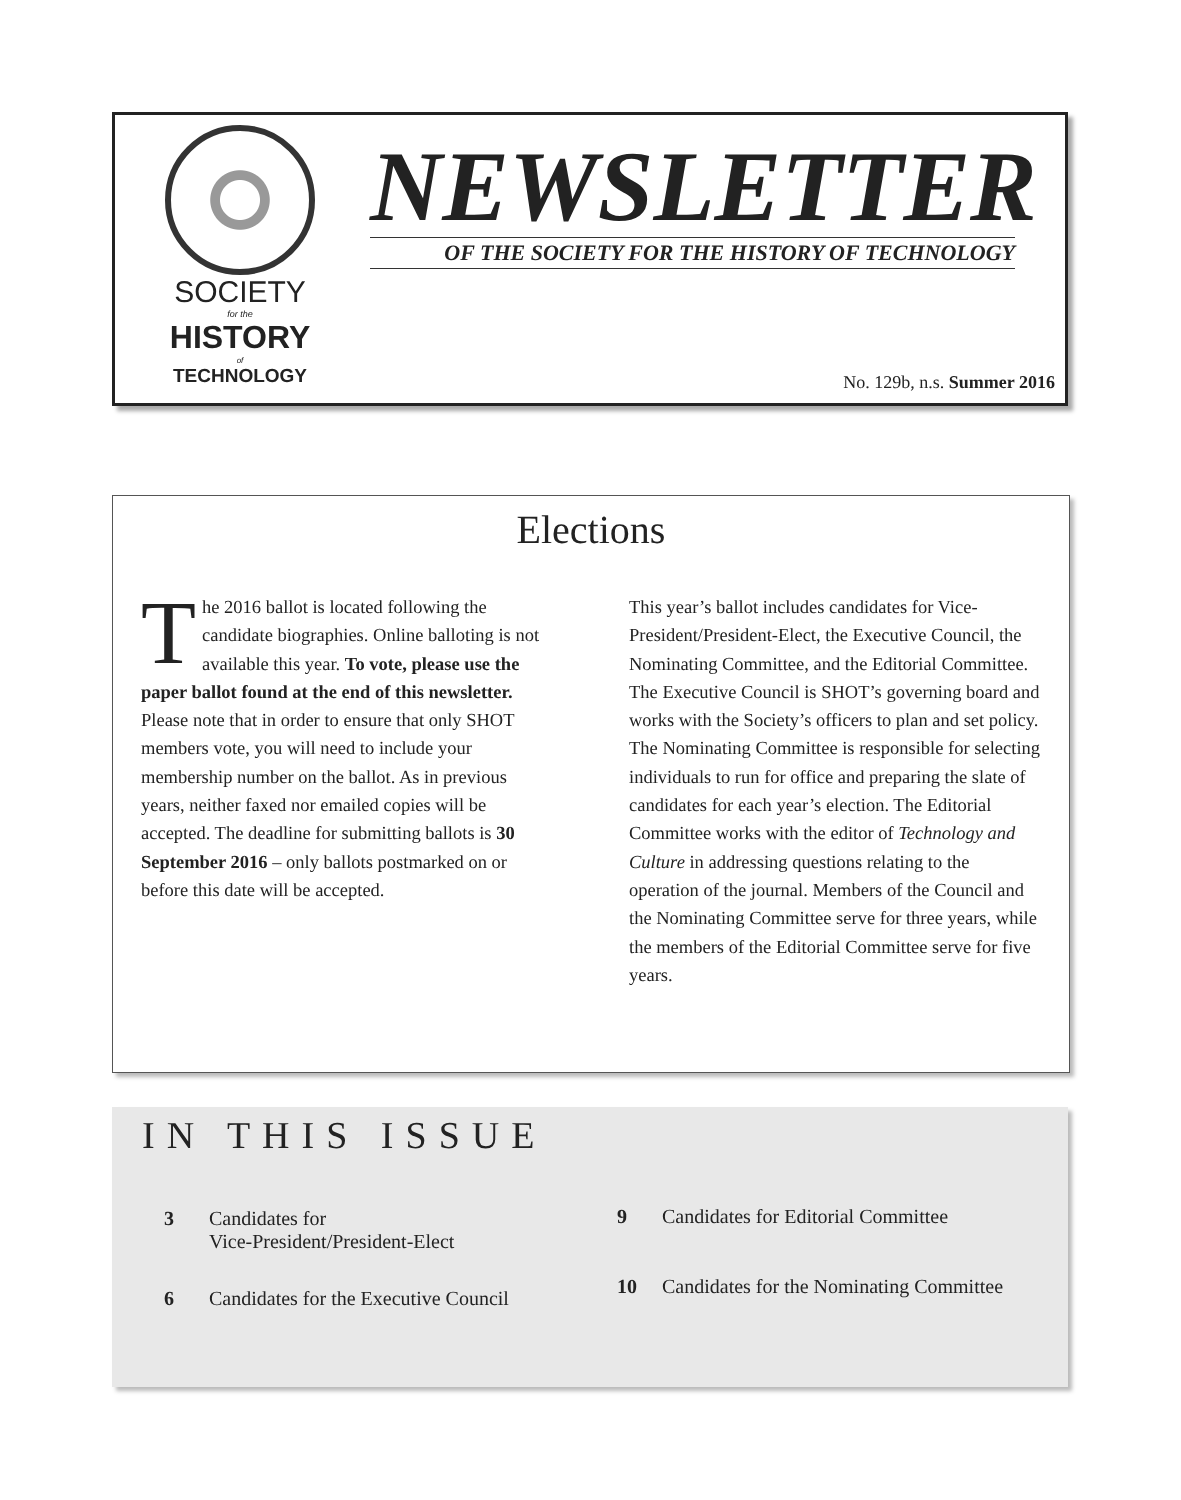SOCIETY
for the
HISTORY
of
TECHNOLOGY
NEWSLETTER
OF THE SOCIETY FOR THE HISTORY OF TECHNOLOGY
No. 129b, n.s. Summer 2016
Elections
The 2016 ballot is located following the candidate biographies. Online balloting is not available this year. To vote, please use the paper ballot found at the end of this newsletter. Please note that in order to ensure that only SHOT members vote, you will need to include your membership number on the ballot. As in previous years, neither faxed nor emailed copies will be accepted. The deadline for submitting ballots is 30 September 2016 – only ballots postmarked on or before this date will be accepted.
This year’s ballot includes candidates for Vice-President/President-Elect, the Executive Council, the Nominating Committee, and the Editorial Committee. The Executive Council is SHOT’s governing board and works with the Society’s officers to plan and set policy. The Nominating Committee is responsible for selecting individuals to run for office and preparing the slate of candidates for each year’s election. The Editorial Committee works with the editor of Technology and Culture in addressing questions relating to the operation of the journal. Members of the Council and the Nominating Committee serve for three years, while the members of the Editorial Committee serve for five years.
IN THIS ISSUE
3 Candidates for
Vice-President/President-Elect
6 Candidates for the Executive Council
9 Candidates for Editorial Committee
10 Candidates for the Nominating Committee